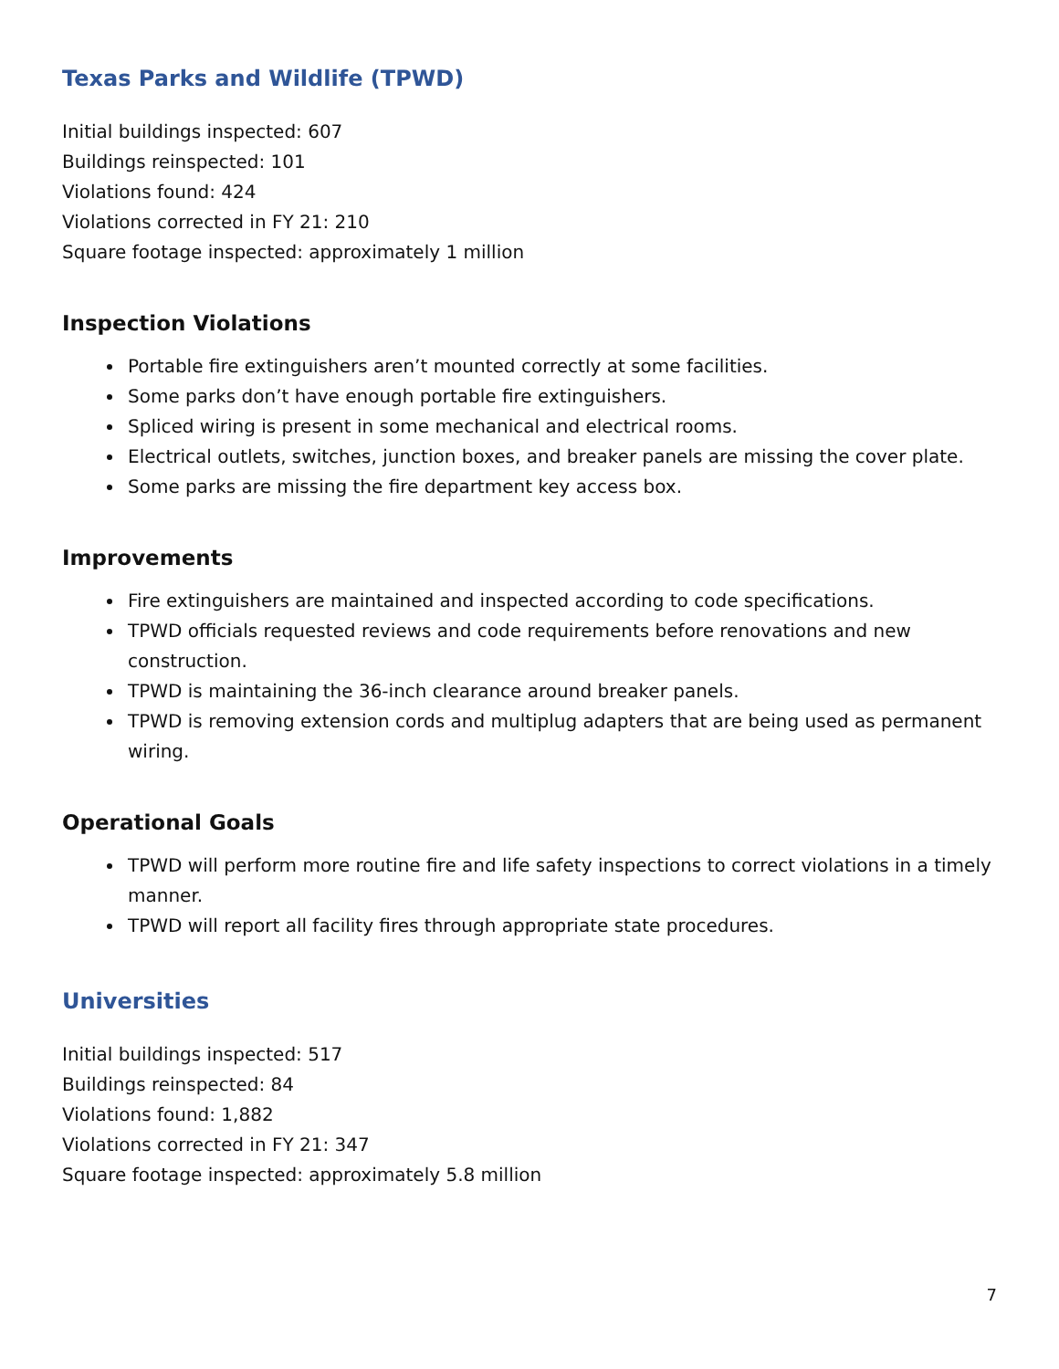Texas Parks and Wildlife (TPWD)
Initial buildings inspected: 607
Buildings reinspected: 101
Violations found: 424
Violations corrected in FY 21: 210
Square footage inspected: approximately 1 million
Inspection Violations
Portable fire extinguishers aren’t mounted correctly at some facilities.
Some parks don’t have enough portable fire extinguishers.
Spliced wiring is present in some mechanical and electrical rooms.
Electrical outlets, switches, junction boxes, and breaker panels are missing the cover plate.
Some parks are missing the fire department key access box.
Improvements
Fire extinguishers are maintained and inspected according to code specifications.
TPWD officials requested reviews and code requirements before renovations and new construction.
TPWD is maintaining the 36-inch clearance around breaker panels.
TPWD is removing extension cords and multiplug adapters that are being used as permanent wiring.
Operational Goals
TPWD will perform more routine fire and life safety inspections to correct violations in a timely manner.
TPWD will report all facility fires through appropriate state procedures.
Universities
Initial buildings inspected: 517
Buildings reinspected: 84
Violations found: 1,882
Violations corrected in FY 21: 347
Square footage inspected: approximately 5.8 million
7